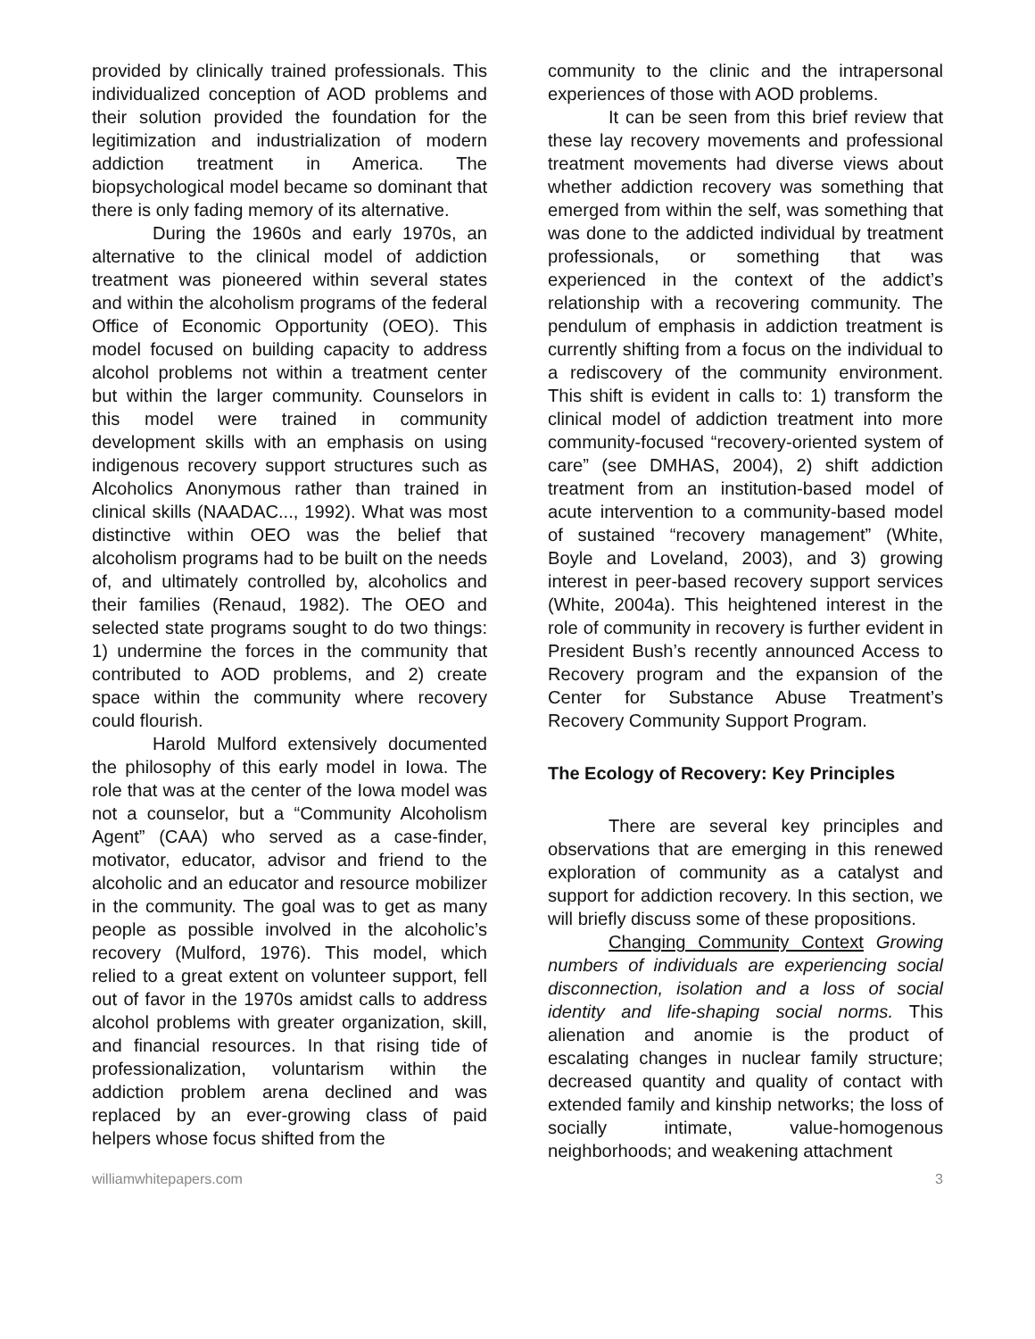provided by clinically trained professionals. This individualized conception of AOD problems and their solution provided the foundation for the legitimization and industrialization of modern addiction treatment in America. The biopsychological model became so dominant that there is only fading memory of its alternative.
During the 1960s and early 1970s, an alternative to the clinical model of addiction treatment was pioneered within several states and within the alcoholism programs of the federal Office of Economic Opportunity (OEO). This model focused on building capacity to address alcohol problems not within a treatment center but within the larger community. Counselors in this model were trained in community development skills with an emphasis on using indigenous recovery support structures such as Alcoholics Anonymous rather than trained in clinical skills (NAADAC..., 1992). What was most distinctive within OEO was the belief that alcoholism programs had to be built on the needs of, and ultimately controlled by, alcoholics and their families (Renaud, 1982). The OEO and selected state programs sought to do two things: 1) undermine the forces in the community that contributed to AOD problems, and 2) create space within the community where recovery could flourish.
Harold Mulford extensively documented the philosophy of this early model in Iowa. The role that was at the center of the Iowa model was not a counselor, but a “Community Alcoholism Agent” (CAA) who served as a case-finder, motivator, educator, advisor and friend to the alcoholic and an educator and resource mobilizer in the community. The goal was to get as many people as possible involved in the alcoholic’s recovery (Mulford, 1976). This model, which relied to a great extent on volunteer support, fell out of favor in the 1970s amidst calls to address alcohol problems with greater organization, skill, and financial resources. In that rising tide of professionalization, voluntarism within the addiction problem arena declined and was replaced by an ever-growing class of paid helpers whose focus shifted from the
community to the clinic and the intrapersonal experiences of those with AOD problems.
It can be seen from this brief review that these lay recovery movements and professional treatment movements had diverse views about whether addiction recovery was something that emerged from within the self, was something that was done to the addicted individual by treatment professionals, or something that was experienced in the context of the addict’s relationship with a recovering community. The pendulum of emphasis in addiction treatment is currently shifting from a focus on the individual to a rediscovery of the community environment. This shift is evident in calls to: 1) transform the clinical model of addiction treatment into more community-focused “recovery-oriented system of care” (see DMHAS, 2004), 2) shift addiction treatment from an institution-based model of acute intervention to a community-based model of sustained “recovery management” (White, Boyle and Loveland, 2003), and 3) growing interest in peer-based recovery support services (White, 2004a). This heightened interest in the role of community in recovery is further evident in President Bush’s recently announced Access to Recovery program and the expansion of the Center for Substance Abuse Treatment’s Recovery Community Support Program.
The Ecology of Recovery: Key Principles
There are several key principles and observations that are emerging in this renewed exploration of community as a catalyst and support for addiction recovery. In this section, we will briefly discuss some of these propositions.
Changing Community Context Growing numbers of individuals are experiencing social disconnection, isolation and a loss of social identity and life-shaping social norms. This alienation and anomie is the product of escalating changes in nuclear family structure; decreased quantity and quality of contact with extended family and kinship networks; the loss of socially intimate, value-homogenous neighborhoods; and weakening attachment
williamwhitepapers.com 3